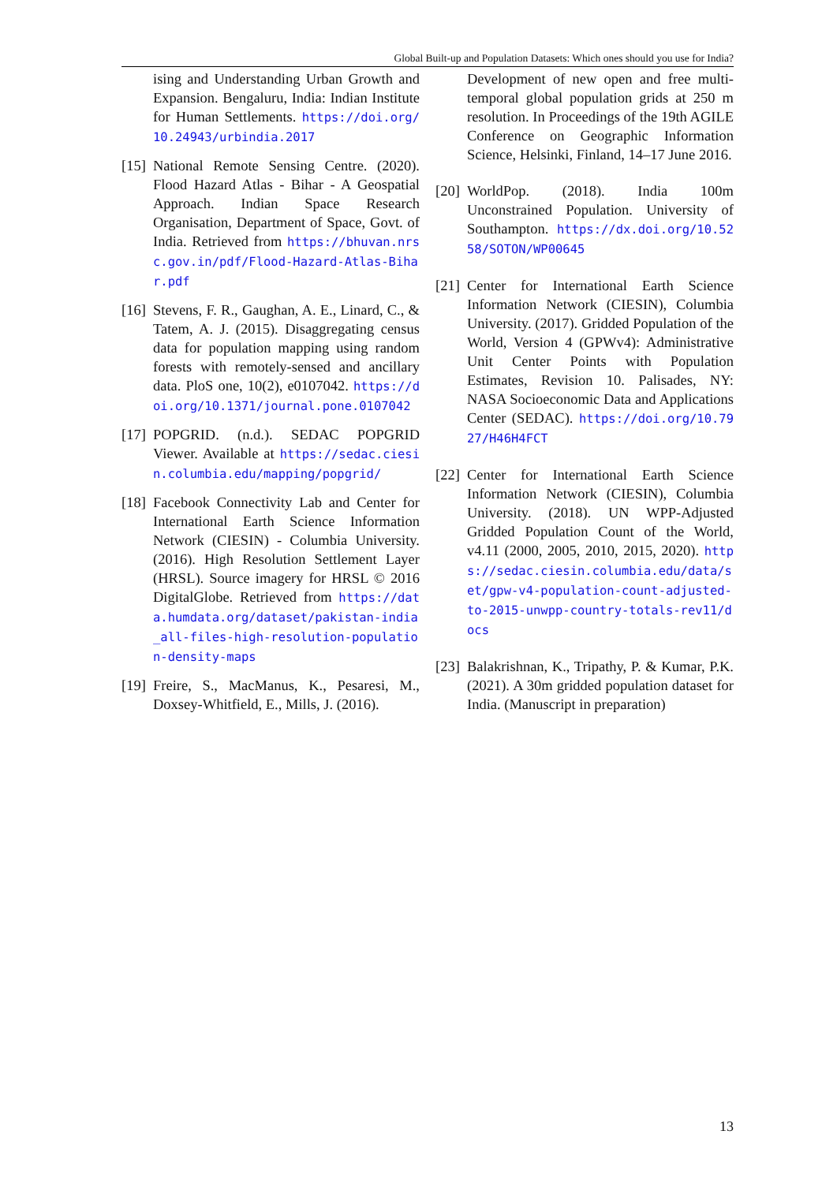Global Built-up and Population Datasets: Which ones should you use for India?
ising and Understanding Urban Growth and Expansion. Bengaluru, India: Indian Institute for Human Settlements. https://doi.org/10.24943/urbindia.2017
[15] National Remote Sensing Centre. (2020). Flood Hazard Atlas - Bihar - A Geospatial Approach. Indian Space Research Organisation, Department of Space, Govt. of India. Retrieved from https://bhuvan.nrsc.gov.in/pdf/Flood-Hazard-Atlas-Bihar.pdf
[16] Stevens, F. R., Gaughan, A. E., Linard, C., & Tatem, A. J. (2015). Disaggregating census data for population mapping using random forests with remotely-sensed and ancillary data. PloS one, 10(2), e0107042. https://doi.org/10.1371/journal.pone.0107042
[17] POPGRID. (n.d.). SEDAC POPGRID Viewer. Available at https://sedac.ciesin.columbia.edu/mapping/popgrid/
[18] Facebook Connectivity Lab and Center for International Earth Science Information Network (CIESIN) - Columbia University. (2016). High Resolution Settlement Layer (HRSL). Source imagery for HRSL © 2016 DigitalGlobe. Retrieved from https://data.humdata.org/dataset/pakistan-india_all-files-high-resolution-population-density-maps
[19] Freire, S., MacManus, K., Pesaresi, M., Doxsey-Whitfield, E., Mills, J. (2016).
Development of new open and free multi-temporal global population grids at 250 m resolution. In Proceedings of the 19th AGILE Conference on Geographic Information Science, Helsinki, Finland, 14–17 June 2016.
[20] WorldPop. (2018). India 100m Unconstrained Population. University of Southampton. https://dx.doi.org/10.5258/SOTON/WP00645
[21] Center for International Earth Science Information Network (CIESIN), Columbia University. (2017). Gridded Population of the World, Version 4 (GPWv4): Administrative Unit Center Points with Population Estimates, Revision 10. Palisades, NY: NASA Socioeconomic Data and Applications Center (SEDAC). https://doi.org/10.7927/H46H4FCT
[22] Center for International Earth Science Information Network (CIESIN), Columbia University. (2018). UN WPP-Adjusted Gridded Population Count of the World, v4.11 (2000, 2005, 2010, 2015, 2020). https://sedac.ciesin.columbia.edu/data/set/gpw-v4-population-count-adjusted-to-2015-unwpp-country-totals-rev11/docs
[23] Balakrishnan, K., Tripathy, P. & Kumar, P.K. (2021). A 30m gridded population dataset for India. (Manuscript in preparation)
13